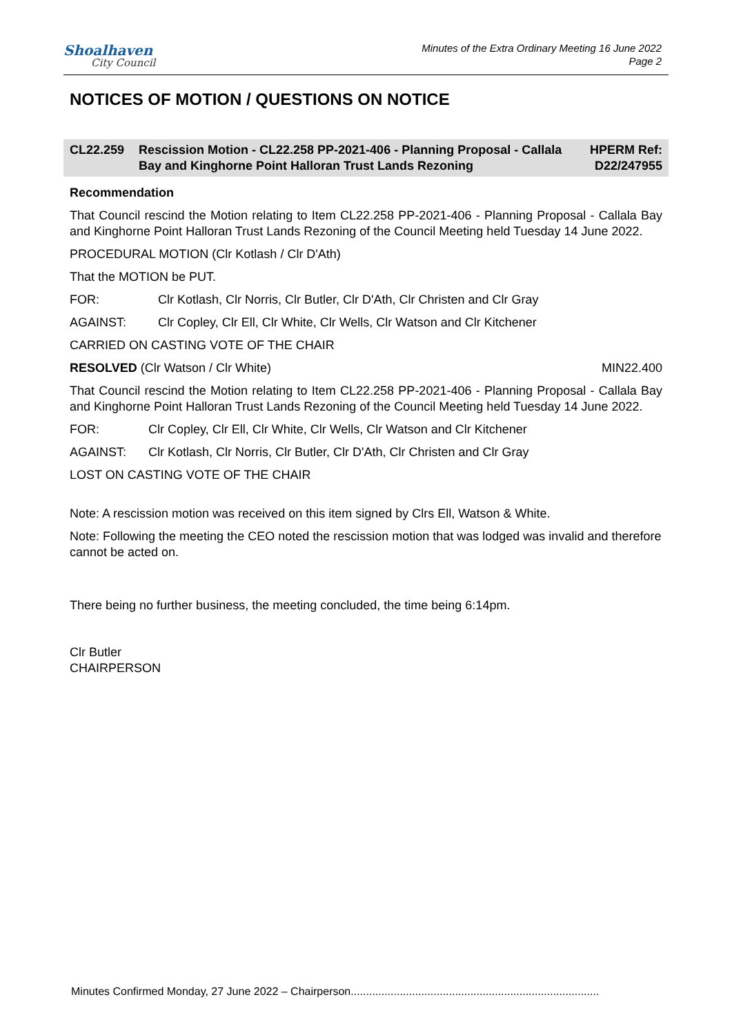Shoalhaven
City Council
Minutes of the Extra Ordinary Meeting 16 June 2022
Page 2
NOTICES OF MOTION / QUESTIONS ON NOTICE
CL22.259 Rescission Motion - CL22.258 PP-2021-406 - Planning Proposal - Callala Bay and Kinghorne Point Halloran Trust Lands Rezoning
HPERM Ref: D22/247955
Recommendation
That Council rescind the Motion relating to Item CL22.258 PP-2021-406 - Planning Proposal - Callala Bay and Kinghorne Point Halloran Trust Lands Rezoning of the Council Meeting held Tuesday 14 June 2022.
PROCEDURAL MOTION (Clr Kotlash / Clr D'Ath)
That the MOTION be PUT.
FOR: Clr Kotlash, Clr Norris, Clr Butler, Clr D'Ath, Clr Christen and Clr Gray
AGAINST: Clr Copley, Clr Ell, Clr White, Clr Wells, Clr Watson and Clr Kitchener
CARRIED ON CASTING VOTE OF THE CHAIR
RESOLVED (Clr Watson / Clr White) MIN22.400
That Council rescind the Motion relating to Item CL22.258 PP-2021-406 - Planning Proposal - Callala Bay and Kinghorne Point Halloran Trust Lands Rezoning of the Council Meeting held Tuesday 14 June 2022.
FOR: Clr Copley, Clr Ell, Clr White, Clr Wells, Clr Watson and Clr Kitchener
AGAINST: Clr Kotlash, Clr Norris, Clr Butler, Clr D'Ath, Clr Christen and Clr Gray
LOST ON CASTING VOTE OF THE CHAIR
Note: A rescission motion was received on this item signed by Clrs Ell, Watson & White.
Note: Following the meeting the CEO noted the rescission motion that was lodged was invalid and therefore cannot be acted on.
There being no further business, the meeting concluded, the time being 6:14pm.
Clr Butler
CHAIRPERSON
Minutes Confirmed Monday, 27 June 2022 – Chairperson.................................................................................